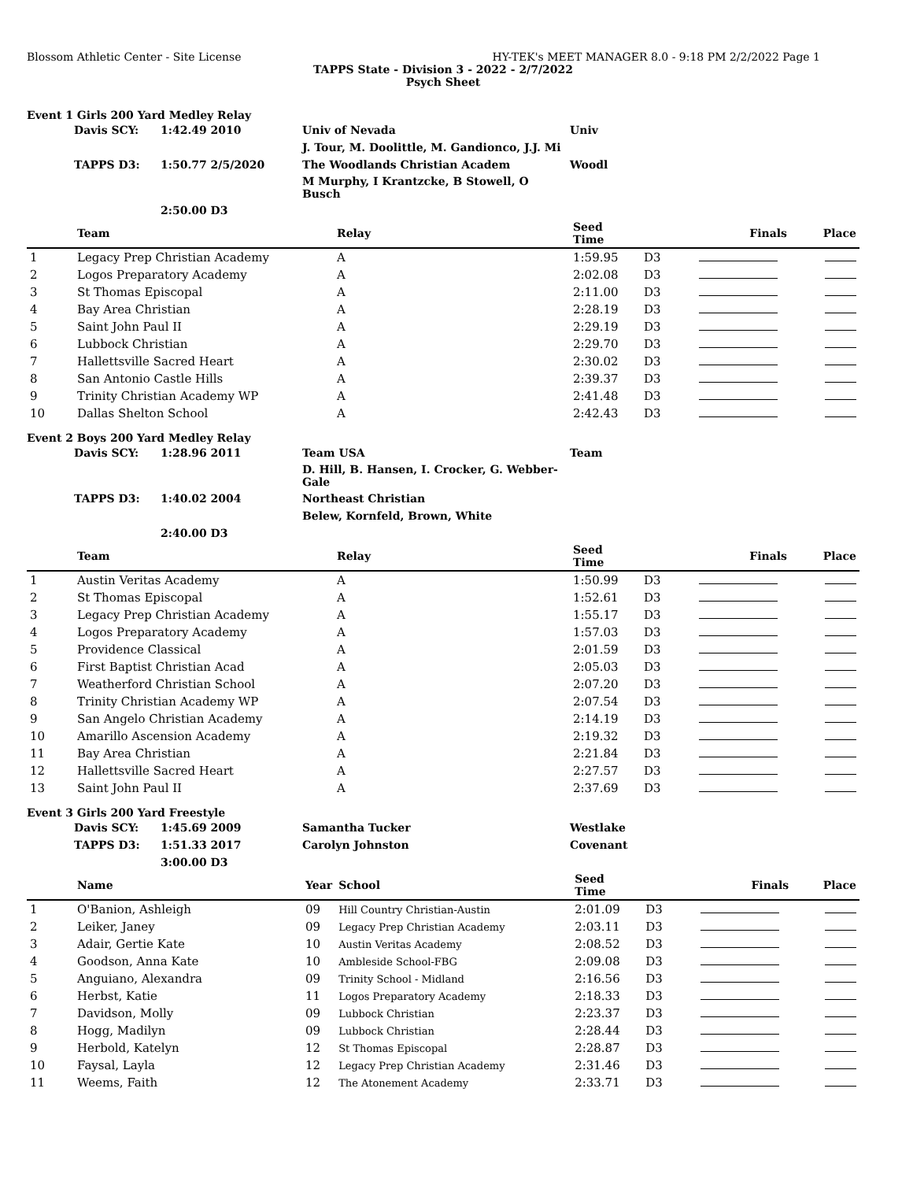Blossom Athletic Center - Site License HY-TEK's MEET MANAGER 8.0 - 9:18 PM 2/2/2022 Page 1
TAPPS State - Division 3 - 2022 - 2/7/2022
Psych Sheet
Event 1 Girls 200 Yard Medley Relay
| | Davis SCY: | 1:42.49 2010 | Univ of Nevada | Univ |
| | | | J. Tour, M. Doolittle, M. Gandionco, J.J. Mi | |
| | TAPPS D3: | 1:50.77 2/5/2020 | The Woodlands Christian Academ | Woodl |
| | | | M Murphy, I Krantzcke, B Stowell, O Busch | |
| | | 2:50.00 D3 | | |
| | Team | Relay | Seed Time | | Finals | Place |
| --- | --- | --- | --- | --- | --- | --- |
| 1 | Legacy Prep Christian Academy | A | 1:59.95 | D3 | | |
| 2 | Logos Preparatory Academy | A | 2:02.08 | D3 | | |
| 3 | St Thomas Episcopal | A | 2:11.00 | D3 | | |
| 4 | Bay Area Christian | A | 2:28.19 | D3 | | |
| 5 | Saint John Paul II | A | 2:29.19 | D3 | | |
| 6 | Lubbock Christian | A | 2:29.70 | D3 | | |
| 7 | Hallettsville Sacred Heart | A | 2:30.02 | D3 | | |
| 8 | San Antonio Castle Hills | A | 2:39.37 | D3 | | |
| 9 | Trinity Christian Academy WP | A | 2:41.48 | D3 | | |
| 10 | Dallas Shelton School | A | 2:42.43 | D3 | | |
Event 2 Boys 200 Yard Medley Relay
| | Davis SCY: | 1:28.96 2011 | Team USA | Team |
| | | | D. Hill, B. Hansen, I. Crocker, G. Webber-Gale | |
| | TAPPS D3: | 1:40.02 2004 | Northeast Christian | |
| | | | Belew, Kornfeld, Brown, White | |
| | | 2:40.00 D3 | | |
| | Team | Relay | Seed Time | | Finals | Place |
| --- | --- | --- | --- | --- | --- | --- |
| 1 | Austin Veritas Academy | A | 1:50.99 | D3 | | |
| 2 | St Thomas Episcopal | A | 1:52.61 | D3 | | |
| 3 | Legacy Prep Christian Academy | A | 1:55.17 | D3 | | |
| 4 | Logos Preparatory Academy | A | 1:57.03 | D3 | | |
| 5 | Providence Classical | A | 2:01.59 | D3 | | |
| 6 | First Baptist Christian Acad | A | 2:05.03 | D3 | | |
| 7 | Weatherford Christian School | A | 2:07.20 | D3 | | |
| 8 | Trinity Christian Academy WP | A | 2:07.54 | D3 | | |
| 9 | San Angelo Christian Academy | A | 2:14.19 | D3 | | |
| 10 | Amarillo Ascension Academy | A | 2:19.32 | D3 | | |
| 11 | Bay Area Christian | A | 2:21.84 | D3 | | |
| 12 | Hallettsville Sacred Heart | A | 2:27.57 | D3 | | |
| 13 | Saint John Paul II | A | 2:37.69 | D3 | | |
Event 3 Girls 200 Yard Freestyle
| | Davis SCY: | 1:45.69 2009 | Samantha Tucker | Westlake |
| | TAPPS D3: | 1:51.33 2017 | Carolyn Johnston | Covenant |
| | | 3:00.00 D3 | | |
| | Name | Year | School | Seed Time | | Finals | Place |
| --- | --- | --- | --- | --- | --- | --- | --- |
| 1 | O'Banion, Ashleigh | 09 | Hill Country Christian-Austin | 2:01.09 | D3 | | |
| 2 | Leiker, Janey | 09 | Legacy Prep Christian Academy | 2:03.11 | D3 | | |
| 3 | Adair, Gertie Kate | 10 | Austin Veritas Academy | 2:08.52 | D3 | | |
| 4 | Goodson, Anna Kate | 10 | Ambleside School-FBG | 2:09.08 | D3 | | |
| 5 | Anguiano, Alexandra | 09 | Trinity School - Midland | 2:16.56 | D3 | | |
| 6 | Herbst, Katie | 11 | Logos Preparatory Academy | 2:18.33 | D3 | | |
| 7 | Davidson, Molly | 09 | Lubbock Christian | 2:23.37 | D3 | | |
| 8 | Hogg, Madilyn | 09 | Lubbock Christian | 2:28.44 | D3 | | |
| 9 | Herbold, Katelyn | 12 | St Thomas Episcopal | 2:28.87 | D3 | | |
| 10 | Faysal, Layla | 12 | Legacy Prep Christian Academy | 2:31.46 | D3 | | |
| 11 | Weems, Faith | 12 | The Atonement Academy | 2:33.71 | D3 | | |